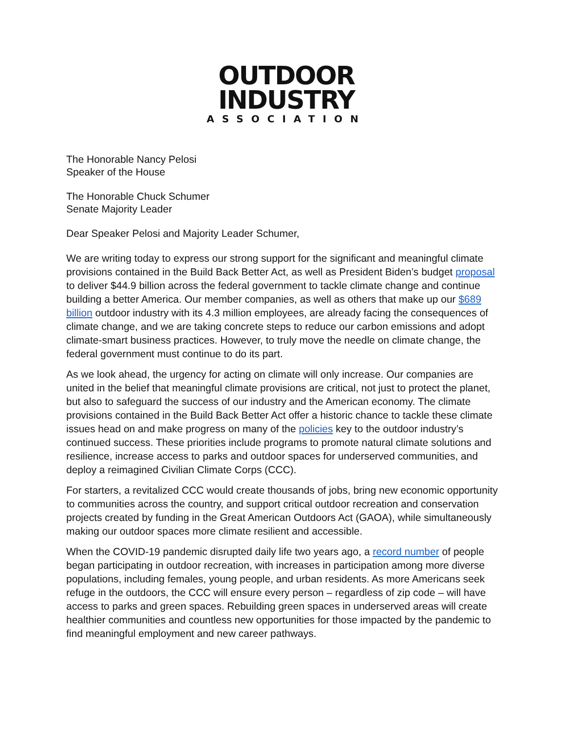OUTDOOR
INDUSTRY
ASSOCIATION
The Honorable Nancy Pelosi
Speaker of the House
The Honorable Chuck Schumer
Senate Majority Leader
Dear Speaker Pelosi and Majority Leader Schumer,
We are writing today to express our strong support for the significant and meaningful climate provisions contained in the Build Back Better Act, as well as President Biden’s budget proposal to deliver $44.9 billion across the federal government to tackle climate change and continue building a better America. Our member companies, as well as others that make up our $689 billion outdoor industry with its 4.3 million employees, are already facing the consequences of climate change, and we are taking concrete steps to reduce our carbon emissions and adopt climate-smart business practices. However, to truly move the needle on climate change, the federal government must continue to do its part.
As we look ahead, the urgency for acting on climate will only increase. Our companies are united in the belief that meaningful climate provisions are critical, not just to protect the planet, but also to safeguard the success of our industry and the American economy. The climate provisions contained in the Build Back Better Act offer a historic chance to tackle these climate issues head on and make progress on many of the policies key to the outdoor industry’s continued success. These priorities include programs to promote natural climate solutions and resilience, increase access to parks and outdoor spaces for underserved communities, and deploy a reimagined Civilian Climate Corps (CCC).
For starters, a revitalized CCC would create thousands of jobs, bring new economic opportunity to communities across the country, and support critical outdoor recreation and conservation projects created by funding in the Great American Outdoors Act (GAOA), while simultaneously making our outdoor spaces more climate resilient and accessible.
When the COVID-19 pandemic disrupted daily life two years ago, a record number of people began participating in outdoor recreation, with increases in participation among more diverse populations, including females, young people, and urban residents. As more Americans seek refuge in the outdoors, the CCC will ensure every person – regardless of zip code – will have access to parks and green spaces. Rebuilding green spaces in underserved areas will create healthier communities and countless new opportunities for those impacted by the pandemic to find meaningful employment and new career pathways.